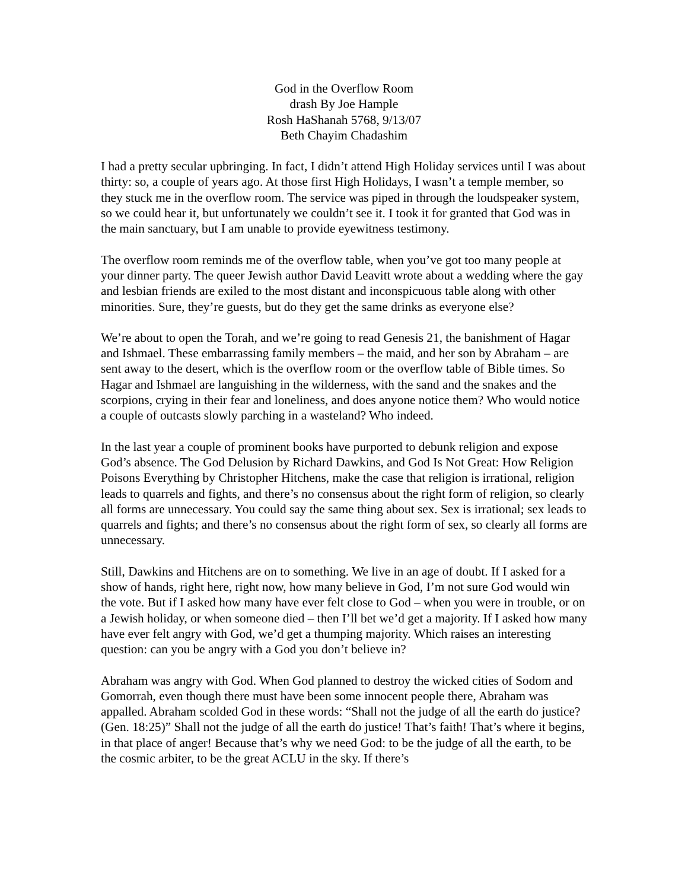God in the Overflow Room
drash By Joe Hample
Rosh HaShanah 5768, 9/13/07
Beth Chayim Chadashim
I had a pretty secular upbringing. In fact, I didn’t attend High Holiday services until I was about thirty: so, a couple of years ago. At those first High Holidays, I wasn’t a temple member, so they stuck me in the overflow room. The service was piped in through the loudspeaker system, so we could hear it, but unfortunately we couldn’t see it. I took it for granted that God was in the main sanctuary, but I am unable to provide eyewitness testimony.
The overflow room reminds me of the overflow table, when you’ve got too many people at your dinner party. The queer Jewish author David Leavitt wrote about a wedding where the gay and lesbian friends are exiled to the most distant and inconspicuous table along with other minorities. Sure, they’re guests, but do they get the same drinks as everyone else?
We’re about to open the Torah, and we’re going to read Genesis 21, the banishment of Hagar and Ishmael. These embarrassing family members – the maid, and her son by Abraham – are sent away to the desert, which is the overflow room or the overflow table of Bible times. So Hagar and Ishmael are languishing in the wilderness, with the sand and the snakes and the scorpions, crying in their fear and loneliness, and does anyone notice them? Who would notice a couple of outcasts slowly parching in a wasteland? Who indeed.
In the last year a couple of prominent books have purported to debunk religion and expose God’s absence. The God Delusion by Richard Dawkins, and God Is Not Great: How Religion Poisons Everything by Christopher Hitchens, make the case that religion is irrational, religion leads to quarrels and fights, and there’s no consensus about the right form of religion, so clearly all forms are unnecessary. You could say the same thing about sex. Sex is irrational; sex leads to quarrels and fights; and there’s no consensus about the right form of sex, so clearly all forms are unnecessary.
Still, Dawkins and Hitchens are on to something. We live in an age of doubt. If I asked for a show of hands, right here, right now, how many believe in God, I’m not sure God would win the vote. But if I asked how many have ever felt close to God – when you were in trouble, or on a Jewish holiday, or when someone died – then I’ll bet we’d get a majority. If I asked how many have ever felt angry with God, we’d get a thumping majority. Which raises an interesting question: can you be angry with a God you don’t believe in?
Abraham was angry with God. When God planned to destroy the wicked cities of Sodom and Gomorrah, even though there must have been some innocent people there, Abraham was appalled. Abraham scolded God in these words: “Shall not the judge of all the earth do justice? (Gen. 18:25)” Shall not the judge of all the earth do justice! That’s faith! That’s where it begins, in that place of anger! Because that’s why we need God: to be the judge of all the earth, to be the cosmic arbiter, to be the great ACLU in the sky. If there’s